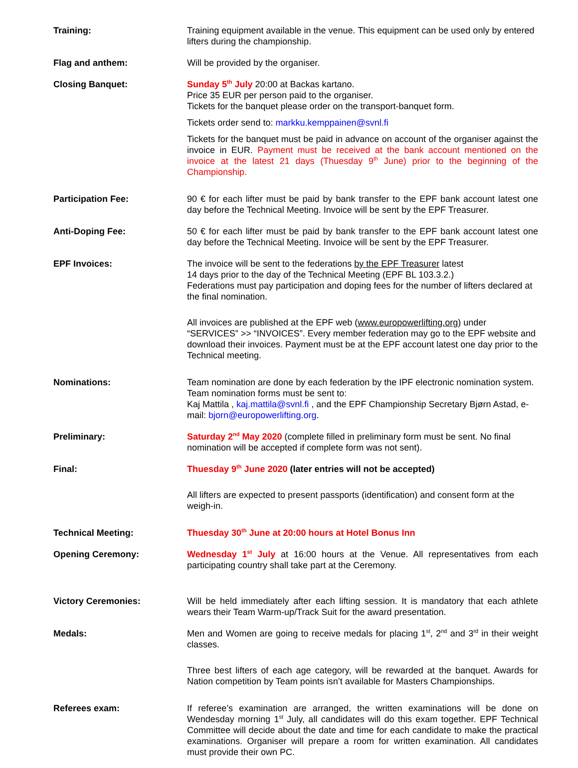Training: Training equipment available in the venue. This equipment can be used only by entered lifters during the championship.
Flag and anthem: Will be provided by the organiser.
Closing Banquet: Sunday 5<sup>th</sup> July 20:00 at Backas kartano.
Price 35 EUR per person paid to the organiser.
Tickets for the banquet please order on the transport-banquet form.
Tickets order send to: markku.kemppainen@svnl.fi
Tickets for the banquet must be paid in advance on account of the organiser against the invoice in EUR. Payment must be received at the bank account mentioned on the invoice at the latest 21 days (Thuesday 9<sup>th</sup> June) prior to the beginning of the Championship.
Participation Fee: 90 € for each lifter must be paid by bank transfer to the EPF bank account latest one day before the Technical Meeting. Invoice will be sent by the EPF Treasurer.
Anti-Doping Fee: 50 € for each lifter must be paid by bank transfer to the EPF bank account latest one day before the Technical Meeting. Invoice will be sent by the EPF Treasurer.
EPF Invoices: The invoice will be sent to the federations by the EPF Treasurer latest
14 days prior to the day of the Technical Meeting (EPF BL 103.3.2.)
Federations must pay participation and doping fees for the number of lifters declared at the final nomination.
All invoices are published at the EPF web (www.europowerlifting.org) under “SERVICES” >> “INVOICES”. Every member federation may go to the EPF website and download their invoices. Payment must be at the EPF account latest one day prior to the Technical meeting.
Nominations: Team nomination are done by each federation by the IPF electronic nomination system. Team nomination forms must be sent to:
Kaj Mattila , kaj.mattila@svnl.fi , and the EPF Championship Secretary Bjørn Astad, e-mail: bjorn@europowerlifting.org.
Preliminary: Saturday 2<sup>nd</sup> May 2020 (complete filled in preliminary form must be sent. No final nomination will be accepted if complete form was not sent).
Final: Thuesday 9<sup>th</sup> June 2020 (later entries will not be accepted)
All lifters are expected to present passports (identification) and consent form at the weigh-in.
Technical Meeting: Thuesday 30<sup>th</sup> June at 20:00 hours at Hotel Bonus Inn
Opening Ceremony: Wednesday 1<sup>st</sup> July at 16:00 hours at the Venue. All representatives from each participating country shall take part at the Ceremony.
Victory Ceremonies: Will be held immediately after each lifting session. It is mandatory that each athlete wears their Team Warm-up/Track Suit for the award presentation.
Medals: Men and Women are going to receive medals for placing 1<sup>st</sup>, 2<sup>nd</sup> and 3<sup>rd</sup> in their weight classes.
Three best lifters of each age category, will be rewarded at the banquet. Awards for Nation competition by Team points isn’t available for Masters Championships.
Referees exam: If referee’s examination are arranged, the written examinations will be done on Wendesday morning 1<sup>st</sup> July, all candidates will do this exam together. EPF Technical Committee will decide about the date and time for each candidate to make the practical examinations. Organiser will prepare a room for written examination. All candidates must provide their own PC.